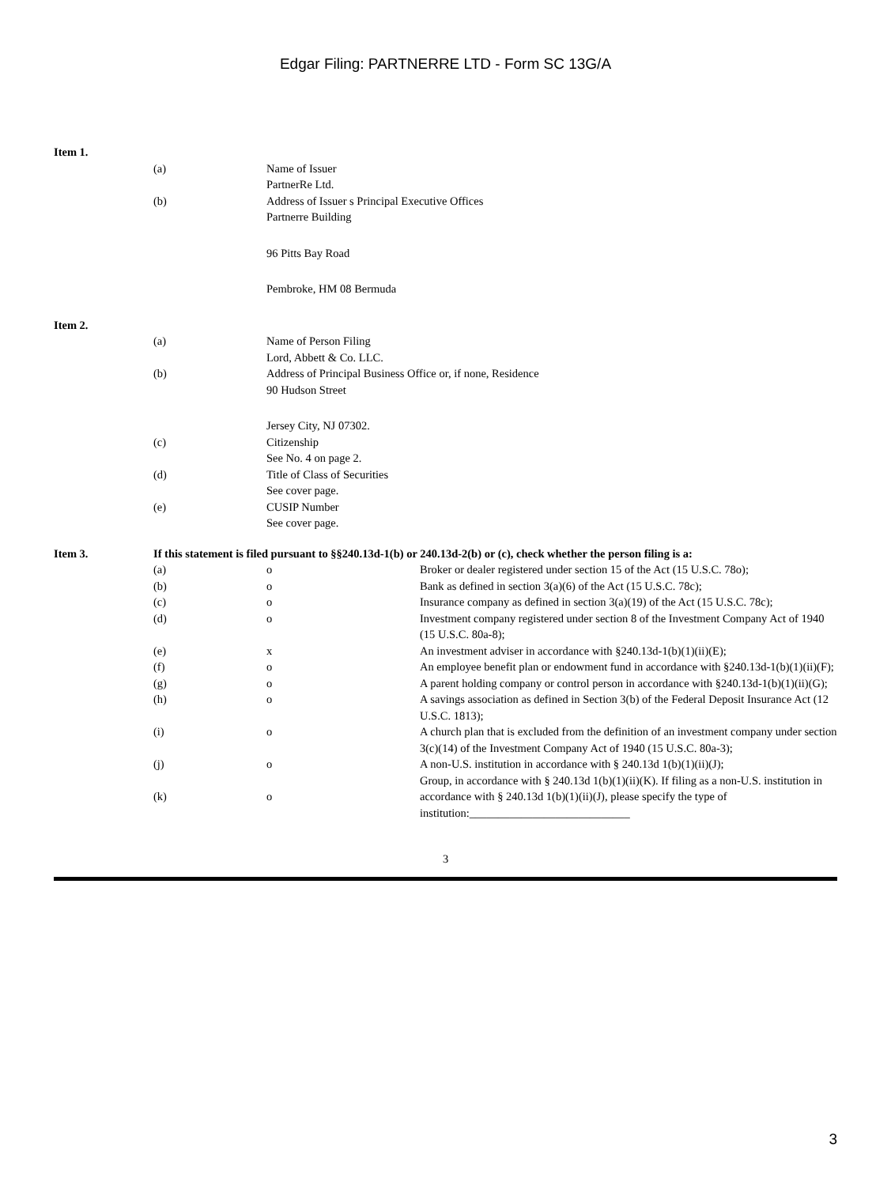Edgar Filing: PARTNERRE LTD - Form SC 13G/A
Item 1.
(a) Name of Issuer
PartnerRe Ltd.
(b) Address of Issuer s Principal Executive Offices
Partnerre Building
96 Pitts Bay Road
Pembroke, HM 08 Bermuda
Item 2.
(a) Name of Person Filing
Lord, Abbett & Co. LLC.
(b) Address of Principal Business Office or, if none, Residence
90 Hudson Street
Jersey City, NJ 07302.
(c) Citizenship
See No. 4 on page 2.
(d) Title of Class of Securities
See cover page.
(e) CUSIP Number
See cover page.
Item 3. If this statement is filed pursuant to §§240.13d-1(b) or 240.13d-2(b) or (c), check whether the person filing is a:
(a) o Broker or dealer registered under section 15 of the Act (15 U.S.C. 78o);
(b) o Bank as defined in section 3(a)(6) of the Act (15 U.S.C. 78c);
(c) o Insurance company as defined in section 3(a)(19) of the Act (15 U.S.C. 78c);
(d) o Investment company registered under section 8 of the Investment Company Act of 1940 (15 U.S.C. 80a-8);
(e) x An investment adviser in accordance with §240.13d-1(b)(1)(ii)(E);
(f) o An employee benefit plan or endowment fund in accordance with §240.13d-1(b)(1)(ii)(F);
(g) o A parent holding company or control person in accordance with §240.13d-1(b)(1)(ii)(G);
(h) o A savings association as defined in Section 3(b) of the Federal Deposit Insurance Act (12 U.S.C. 1813);
(i) o A church plan that is excluded from the definition of an investment company under section 3(c)(14) of the Investment Company Act of 1940 (15 U.S.C. 80a-3);
(j) o A non-U.S. institution in accordance with § 240.13d 1(b)(1)(ii)(J);
(k)
o Group, in accordance with § 240.13d 1(b)(1)(ii)(K). If filing as a non-U.S. institution in accordance with § 240.13d 1(b)(1)(ii)(J), please specify the type of institution:____________________________
3
3